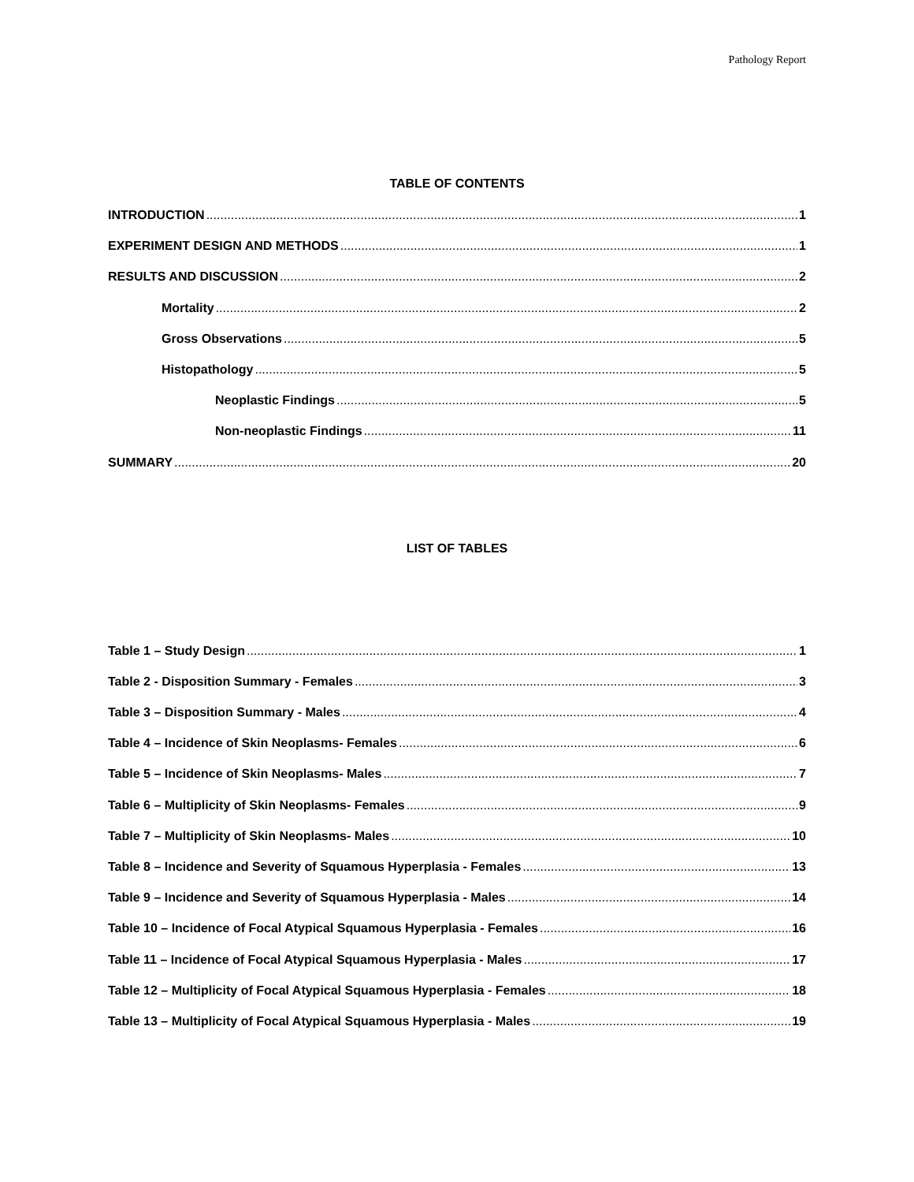Pathology Report
TABLE OF CONTENTS
INTRODUCTION 1
EXPERIMENT DESIGN AND METHODS 1
RESULTS AND DISCUSSION 2
Mortality 2
Gross Observations 5
Histopathology 5
Neoplastic Findings 5
Non-neoplastic Findings 11
SUMMARY 20
LIST OF TABLES
Table 1 – Study Design 1
Table 2 - Disposition Summary - Females 3
Table 3 – Disposition Summary - Males 4
Table 4 – Incidence of Skin Neoplasms- Females 6
Table 5 – Incidence of Skin Neoplasms- Males 7
Table 6 – Multiplicity of Skin Neoplasms- Females 9
Table 7 – Multiplicity of Skin Neoplasms- Males 10
Table 8 – Incidence and Severity of Squamous Hyperplasia - Females 13
Table 9 – Incidence and Severity of Squamous Hyperplasia - Males 14
Table 10 – Incidence of Focal Atypical Squamous Hyperplasia - Females 16
Table 11 – Incidence of Focal Atypical Squamous Hyperplasia - Males 17
Table 12 – Multiplicity of Focal Atypical Squamous Hyperplasia - Females 18
Table 13 – Multiplicity of Focal Atypical Squamous Hyperplasia - Males 19